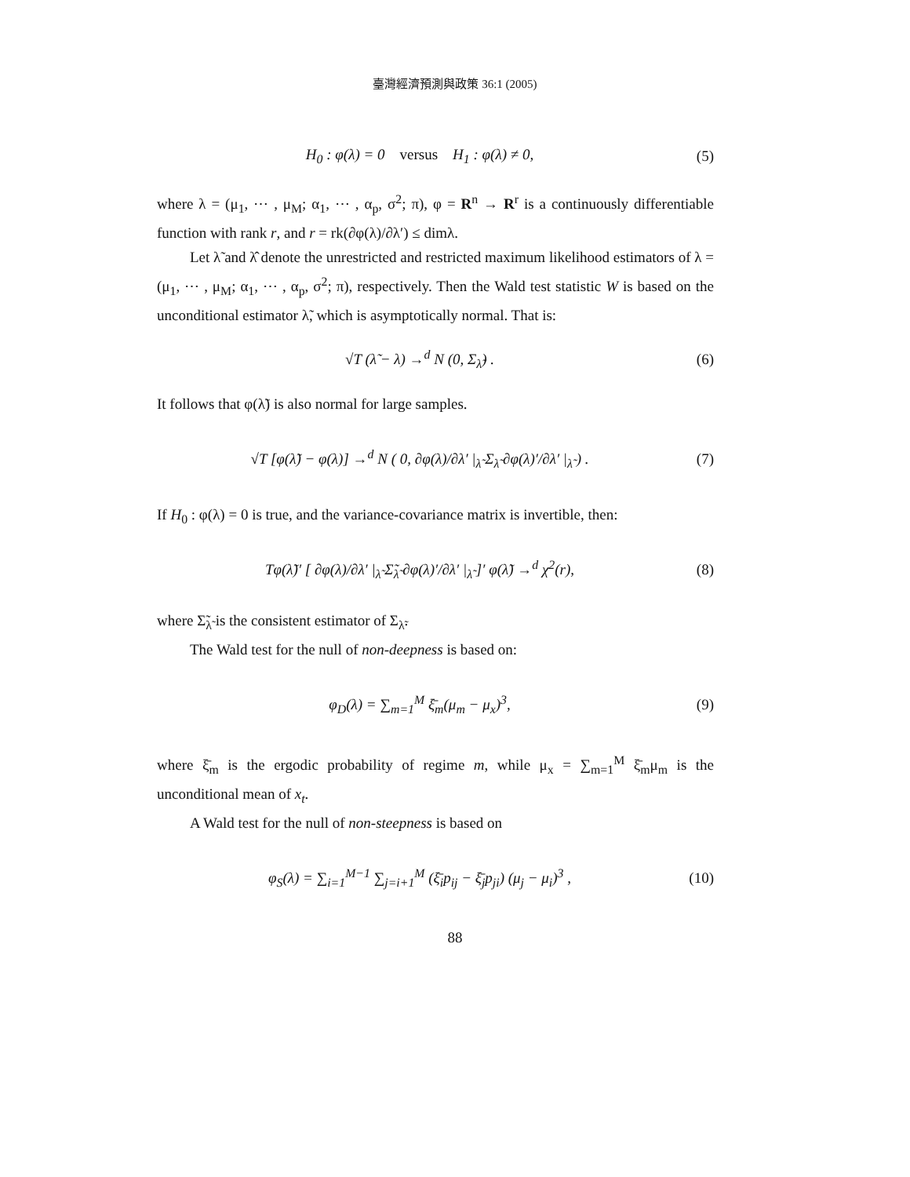臺灣經濟預測與政策 36:1 (2005)
H<sub>0</sub> : φ(λ) = 0 versus H<sub>1</sub> : φ(λ) ≠ 0, (5)
where λ = (μ<sub>1</sub>, ⋯ , μ<sub>M</sub>; α<sub>1</sub>, ⋯ , α<sub>p</sub>, σ<sup>2</sup>; π), φ = R<sup>n</sup> → R<sup>r</sup> is a continuously differentiable function with rank r, and r = rk(∂φ(λ)/∂λ′) ≤ dimλ.
Let λ̃ and λ̂ denote the unrestricted and restricted maximum likelihood estimators of λ = (μ<sub>1</sub>, ⋯ , μ<sub>M</sub>; α<sub>1</sub>, ⋯ , α<sub>p</sub>, σ<sup>2</sup>; π), respectively. Then the Wald test statistic W is based on the unconditional estimator λ̃, which is asymptotically normal. That is:
√T (λ̃ − λ) →<sup>d</sup> N (0, Σ<sub>λ̃</sub>) . (6)
It follows that φ(λ̃) is also normal for large samples.
√T [φ(λ̃) − φ(λ)] →<sup>d</sup> N ( 0, ∂φ(λ)/∂λ′ |<sub>λ̃</sub> Σ<sub>λ̃</sub> ∂φ(λ)′/∂λ′ |<sub>λ̃</sub> ) . (7)
If H<sub>0</sub> : φ(λ) = 0 is true, and the variance-covariance matrix is invertible, then:
Tφ(λ̃)′ [ ∂φ(λ)/∂λ′ |<sub>λ̃</sub> Σ̃<sub>λ̃</sub> ∂φ(λ)′/∂λ′ |<sub>λ̃</sub> ]′ φ(λ̃) →<sup>d</sup> χ<sup>2</sup>(r), (8)
where Σ̃<sub>λ̃</sub> is the consistent estimator of Σ<sub>λ̃</sub>.
The Wald test for the null of non-deepness is based on:
φ<sub>D</sub>(λ) = ∑<sub>m=1</sub><sup>M</sup> ξ̄<sub>m</sub>(μ<sub>m</sub> − μ<sub>x</sub>)<sup>3</sup>, (9)
where ξ̄<sub>m</sub> is the ergodic probability of regime m, while μ<sub>x</sub> = ∑<sub>m=1</sub><sup>M</sup> ξ̄<sub>m</sub>μ<sub>m</sub> is the unconditional mean of x<sub>t</sub>.
A Wald test for the null of non-steepness is based on
φ<sub>S</sub>(λ) = ∑<sub>i=1</sub><sup>M−1</sup> ∑<sub>j=i+1</sub><sup>M</sup> (ξ̄<sub>i</sub>p<sub>ij</sub> − ξ̄<sub>j</sub>p<sub>ji</sub>) (μ<sub>j</sub> − μ<sub>i</sub>)<sup>3</sup> , (10)
88